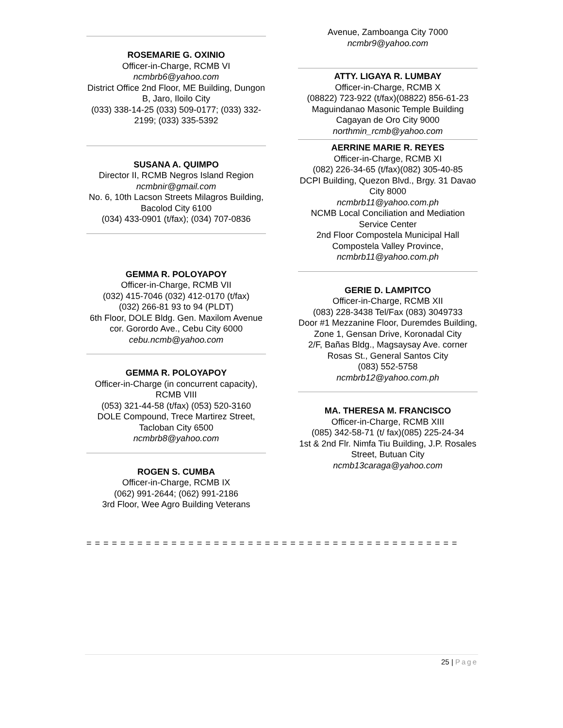ROSEMARIE G. OXINIO
Officer-in-Charge, RCMB VI
ncmbrb6@yahoo.com
District Office 2nd Floor, ME Building, Dungon B, Jaro, Iloilo City
(033) 338-14-25 (033) 509-0177; (033) 332-2199; (033) 335-5392
SUSANA A. QUIMPO
Director II, RCMB Negros Island Region
ncmbnir@gmail.com
No. 6, 10th Lacson Streets Milagros Building, Bacolod City 6100
(034) 433-0901 (t/fax); (034) 707-0836
GEMMA R. POLOYAPOY
Officer-in-Charge, RCMB VII
(032) 415-7046 (032) 412-0170 (t/fax)
(032) 266-81 93 to 94 (PLDT)
6th Floor, DOLE Bldg. Gen. Maxilom Avenue cor. Gorordo Ave., Cebu City 6000
cebu.ncmb@yahoo.com
GEMMA R. POLOYAPOY
Officer-in-Charge (in concurrent capacity), RCMB VIII
(053) 321-44-58 (t/fax) (053) 520-3160
DOLE Compound, Trece Martirez Street, Tacloban City 6500
ncmbrb8@yahoo.com
ROGEN S. CUMBA
Officer-in-Charge, RCMB IX
(062) 991-2644; (062) 991-2186
3rd Floor, Wee Agro Building Veterans
Avenue, Zamboanga City 7000
ncmbr9@yahoo.com
ATTY. LIGAYA R. LUMBAY
Officer-in-Charge, RCMB X
(08822) 723-922 (t/fax)(08822) 856-61-23
Maguindanao Masonic Temple Building Cagayan de Oro City 9000
northmin_rcmb@yahoo.com
AERRINE MARIE R. REYES
Officer-in-Charge, RCMB XI
(082) 226-34-65 (t/fax)(082) 305-40-85
DCPI Building, Quezon Blvd., Brgy. 31 Davao City 8000
ncmbrb11@yahoo.com.ph
NCMB Local Conciliation and Mediation Service Center
2nd Floor Compostela Municipal Hall Compostela Valley Province,
ncmbrb11@yahoo.com.ph
GERIE D. LAMPITCO
Officer-in-Charge, RCMB XII
(083) 228-3438 Tel/Fax (083) 3049733
Door #1 Mezzanine Floor, Duremdes Building, Zone 1, Gensan Drive, Koronadal City
2/F, Bañas Bldg., Magsaysay Ave. corner Rosas St., General Santos City
(083) 552-5758
ncmbrb12@yahoo.com.ph
MA. THERESA M. FRANCISCO
Officer-in-Charge, RCMB XIII
(085) 342-58-71 (t/ fax)(085) 225-24-34
1st & 2nd Flr. Nimfa Tiu Building, J.P. Rosales Street, Butuan City
ncmb13caraga@yahoo.com
= = = = = = = = = = = = = = = = = = = = = = = = = = = = = = = = = = = = = = = = = = = =
25 | Page